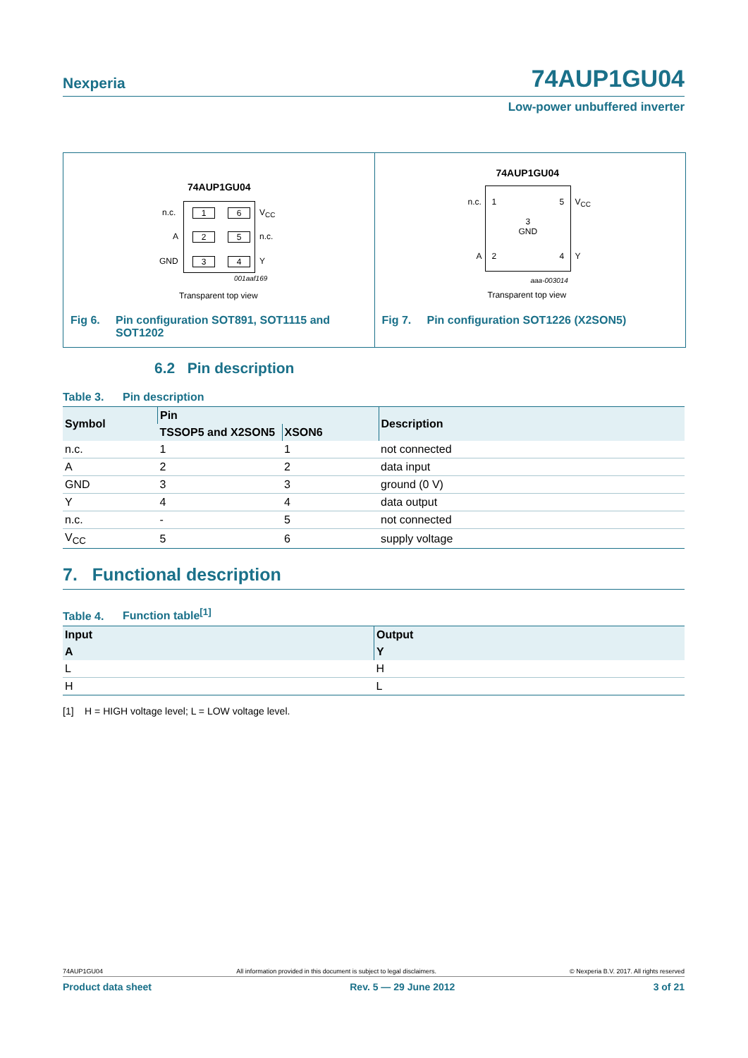Nexperia 74AUP1GU04
Low-power unbuffered inverter
74AUP1GU04
n.c. 1 6 V<sub>CC</sub>
A 2 5 n.c.
GND 3 4 Y
001aaf169
Transparent top view
Fig 6. Pin configuration SOT891, SOT1115 and
SOT1202
74AUP1GU04
n.c. 1 5 V<sub>CC</sub>
3
GND
A 2 4 Y
aaa-003014
Transparent top view
Fig 7. Pin configuration SOT1226 (X2SON5)
6.2 Pin description
Table 3. Pin description
| Symbol | Pin | | Description |
| --- | --- | --- | --- |
| | TSSOP5 and X2SON5 | XSON6 | |
| n.c. | 1 | 1 | not connected |
| A | 2 | 2 | data input |
| GND | 3 | 3 | ground (0 V) |
| Y | 4 | 4 | data output |
| n.c. | - | 5 | not connected |
| V<sub>CC</sub> | 5 | 6 | supply voltage |
7. Functional description
Table 4. Function table<sup>[1]</sup>
| Input | Output |
| --- | --- |
| A | Y |
| L | H |
| H | L |
[1] H = HIGH voltage level; L = LOW voltage level.
74AUP1GU04 All information provided in this document is subject to legal disclaimers. © Nexperia B.V. 2017. All rights reserved
Product data sheet Rev. 5 — 29 June 2012 3 of 21